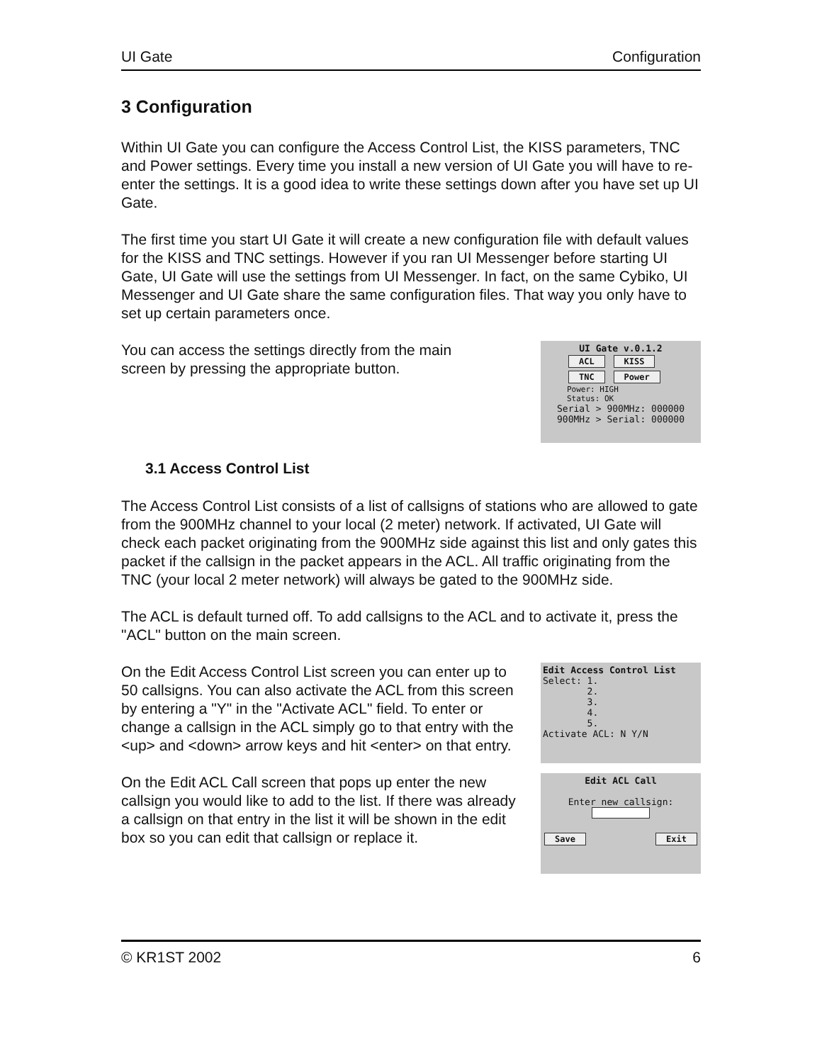UI Gate Configuration
3 Configuration
Within UI Gate you can configure the Access Control List, the KISS parameters, TNC and Power settings. Every time you install a new version of UI Gate you will have to re-enter the settings. It is a good idea to write these settings down after you have set up UI Gate.
The first time you start UI Gate it will create a new configuration file with default values for the KISS and TNC settings. However if you ran UI Messenger before starting UI Gate, UI Gate will use the settings from UI Messenger. In fact, on the same Cybiko, UI Messenger and UI Gate share the same configuration files. That way you only have to set up certain parameters once.
You can access the settings directly from the main screen by pressing the appropriate button.
UI Gate v.0.1.2
ACL KISS
TNC Power
Power: HIGH
Status: OK
Serial > 900MHz: 000000
900MHz > Serial: 000000
3.1 Access Control List
The Access Control List consists of a list of callsigns of stations who are allowed to gate from the 900MHz channel to your local (2 meter) network. If activated, UI Gate will check each packet originating from the 900MHz side against this list and only gates this packet if the callsign in the packet appears in the ACL. All traffic originating from the TNC (your local 2 meter network) will always be gated to the 900MHz side.
The ACL is default turned off. To add callsigns to the ACL and to activate it, press the "ACL" button on the main screen.
On the Edit Access Control List screen you can enter up to 50 callsigns. You can also activate the ACL from this screen by entering a "Y" in the "Activate ACL" field. To enter or change a callsign in the ACL simply go to that entry with the <up> and <down> arrow keys and hit <enter> on that entry.
Edit Access Control List
Select: 1.
2.
3.
4.
5.
Activate ACL: N Y/N
On the Edit ACL Call screen that pops up enter the new callsign you would like to add to the list. If there was already a callsign on that entry in the list it will be shown in the edit box so you can edit that callsign or replace it.
Edit ACL Call
Enter new callsign:
Save Exit
© KR1ST 2002 6